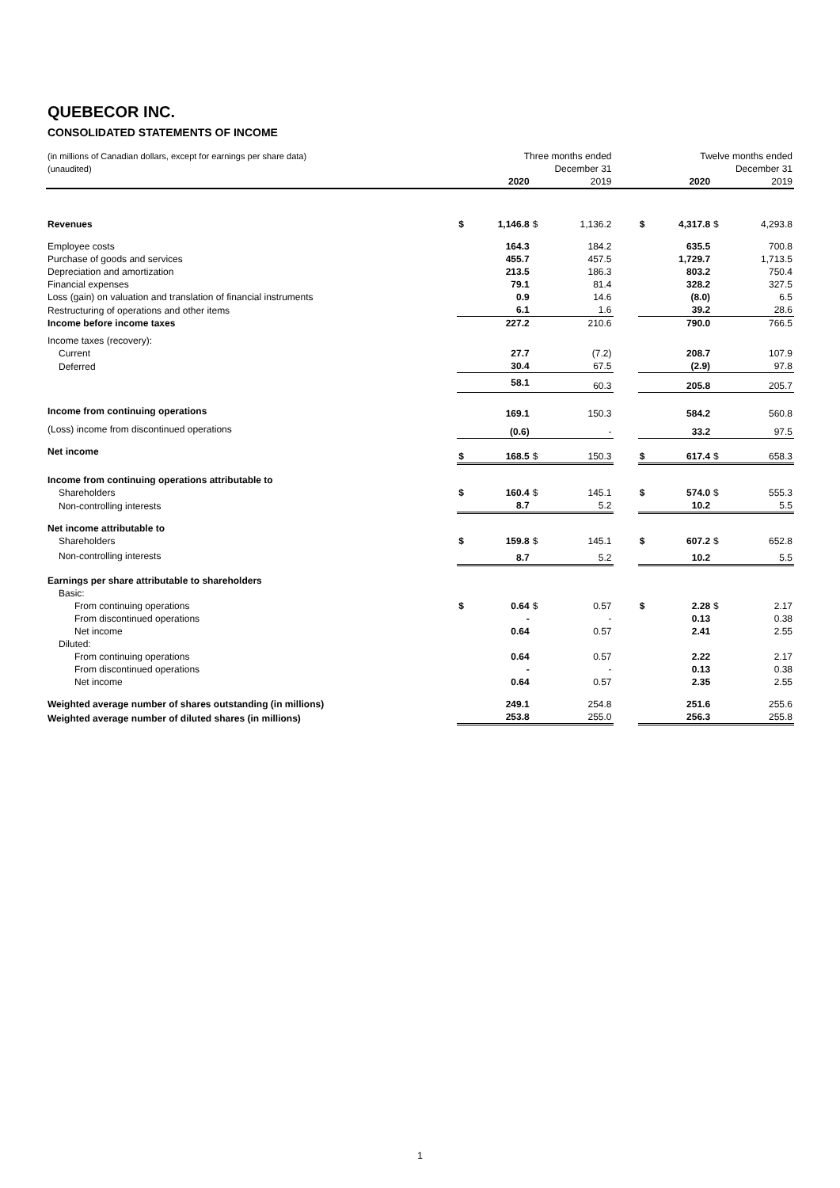QUEBECOR INC.
CONSOLIDATED STATEMENTS OF INCOME
| (in millions of Canadian dollars, except for earnings per share data) (unaudited) | | Three months ended December 31 | | | | Twelve months ended December 31 | | | |
| | | 2020 | | 2019 | | | 2020 | | 2019 |
| Revenues | $ | 1,146.8 | $ | 1,136.2 | | $ | 4,317.8 | $ | 4,293.8 |
| Employee costs | | 164.3 | | 184.2 | | | 635.5 | | 700.8 |
| Purchase of goods and services | | 455.7 | | 457.5 | | | 1,729.7 | | 1,713.5 |
| Depreciation and amortization | | 213.5 | | 186.3 | | | 803.2 | | 750.4 |
| Financial expenses | | 79.1 | | 81.4 | | | 328.2 | | 327.5 |
| Loss (gain) on valuation and translation of financial instruments | | 0.9 | | 14.6 | | | (8.0) | | 6.5 |
| Restructuring of operations and other items | | 6.1 | | 1.6 | | | 39.2 | | 28.6 |
| Income before income taxes | | 227.2 | | 210.6 | | | 790.0 | | 766.5 |
| Income taxes (recovery): | | | | | | | | | |
| Current | | 27.7 | | (7.2) | | | 208.7 | | 107.9 |
| Deferred | | 30.4 | | 67.5 | | | (2.9) | | 97.8 |
| | | 58.1 | | 60.3 | | | 205.8 | | 205.7 |
| Income from continuing operations | | 169.1 | | 150.3 | | | 584.2 | | 560.8 |
| (Loss) income from discontinued operations | | (0.6) | | - | | | 33.2 | | 97.5 |
| Net income | $ | 168.5 | $ | 150.3 | | $ | 617.4 | $ | 658.3 |
| Income from continuing operations attributable to | | | | | | | | | |
| Shareholders | $ | 160.4 | $ | 145.1 | | $ | 574.0 | $ | 555.3 |
| Non-controlling interests | | 8.7 | | 5.2 | | | 10.2 | | 5.5 |
| Net income attributable to | | | | | | | | | |
| Shareholders | $ | 159.8 | $ | 145.1 | | $ | 607.2 | $ | 652.8 |
| Non-controlling interests | | 8.7 | | 5.2 | | | 10.2 | | 5.5 |
| Earnings per share attributable to shareholders | | | | | | | | | |
| Basic: | | | | | | | | | |
| From continuing operations | $ | 0.64 | $ | 0.57 | | $ | 2.28 | $ | 2.17 |
| From discontinued operations | | - | | - | | | 0.13 | | 0.38 |
| Net income | | 0.64 | | 0.57 | | | 2.41 | | 2.55 |
| Diluted: | | | | | | | | | |
| From continuing operations | | 0.64 | | 0.57 | | | 2.22 | | 2.17 |
| From discontinued operations | | - | | - | | | 0.13 | | 0.38 |
| Net income | | 0.64 | | 0.57 | | | 2.35 | | 2.55 |
| Weighted average number of shares outstanding (in millions) | | 249.1 | | 254.8 | | | 251.6 | | 255.6 |
| Weighted average number of diluted shares (in millions) | | 253.8 | | 255.0 | | | 256.3 | | 255.8 |
1